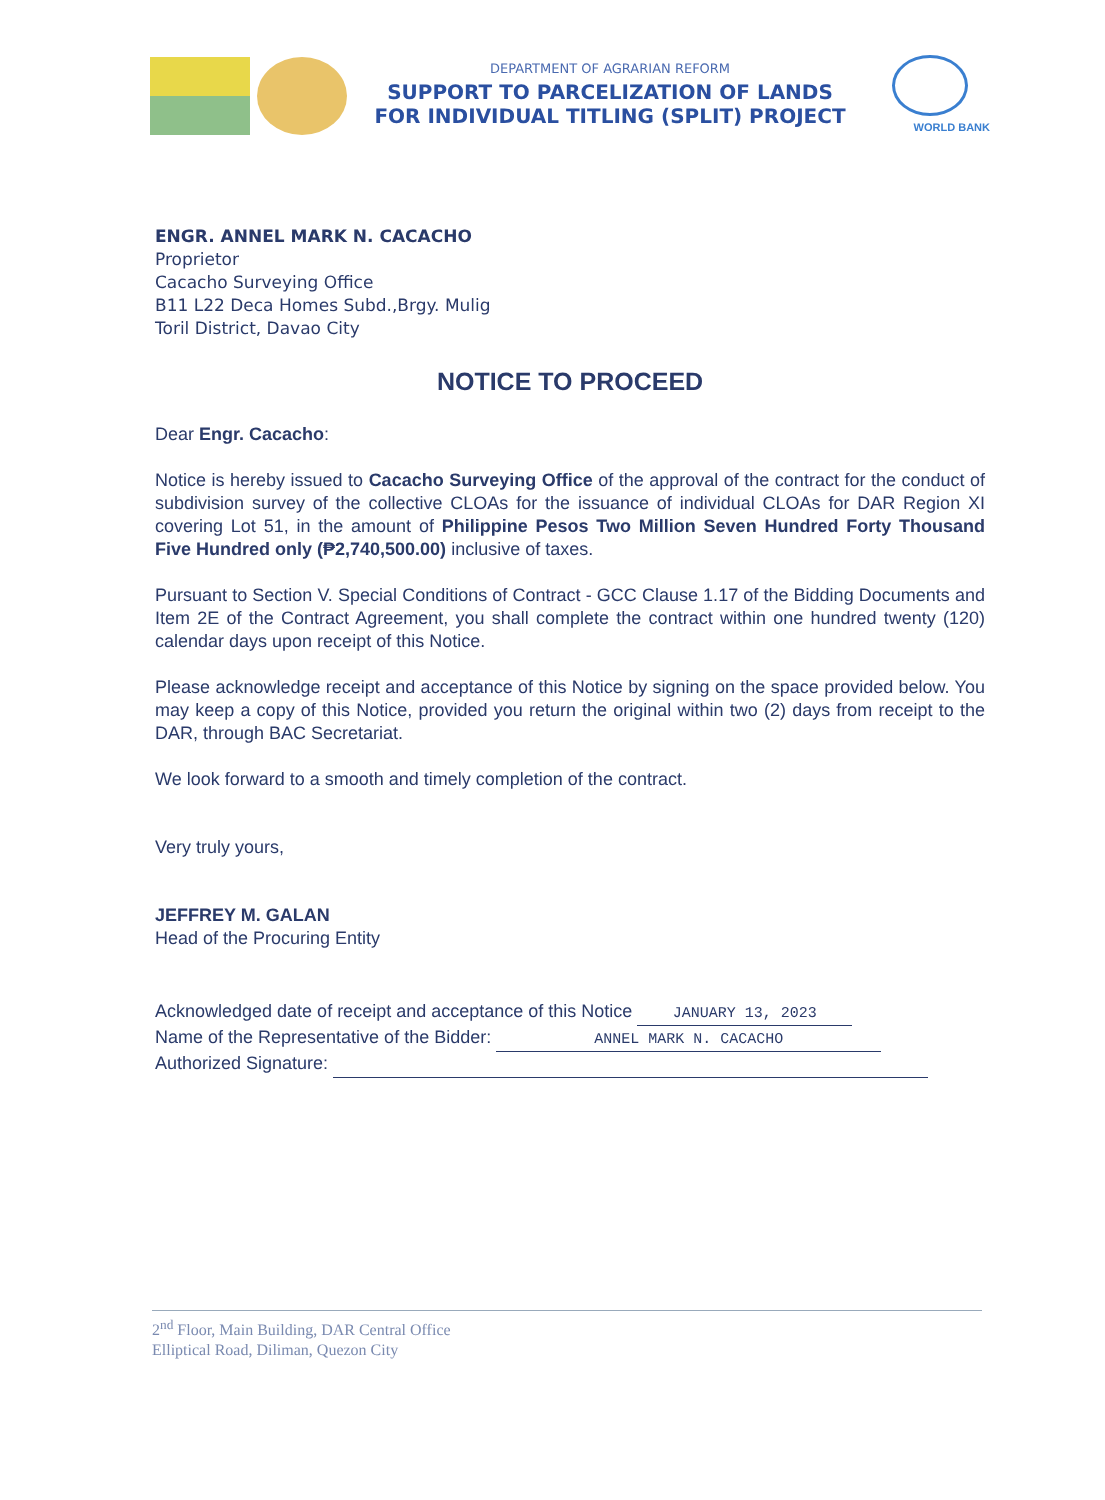DEPARTMENT OF AGRARIAN REFORM
SUPPORT TO PARCELIZATION OF LANDS
FOR INDIVIDUAL TITLING (SPLIT) PROJECT
WORLD BANK
ENGR. ANNEL MARK N. CACACHO
Proprietor
Cacacho Surveying Office
B11 L22 Deca Homes Subd.,Brgy. Mulig
Toril District, Davao City
NOTICE TO PROCEED
Dear Engr. Cacacho:
Notice is hereby issued to Cacacho Surveying Office of the approval of the contract for the conduct of subdivision survey of the collective CLOAs for the issuance of individual CLOAs for DAR Region XI covering Lot 51, in the amount of Philippine Pesos Two Million Seven Hundred Forty Thousand Five Hundred only (₱2,740,500.00) inclusive of taxes.
Pursuant to Section V. Special Conditions of Contract - GCC Clause 1.17 of the Bidding Documents and Item 2E of the Contract Agreement, you shall complete the contract within one hundred twenty (120) calendar days upon receipt of this Notice.
Please acknowledge receipt and acceptance of this Notice by signing on the space provided below. You may keep a copy of this Notice, provided you return the original within two (2) days from receipt to the DAR, through BAC Secretariat.
We look forward to a smooth and timely completion of the contract.
Very truly yours,
JEFFREY M. GALAN
Head of the Procuring Entity
Acknowledged date of receipt and acceptance of this Notice JANUARY 13, 2023
Name of the Representative of the Bidder: ANNEL MARK N. CACACHO
Authorized Signature:
2<sup>nd</sup> Floor, Main Building, DAR Central Office
Elliptical Road, Diliman, Quezon City